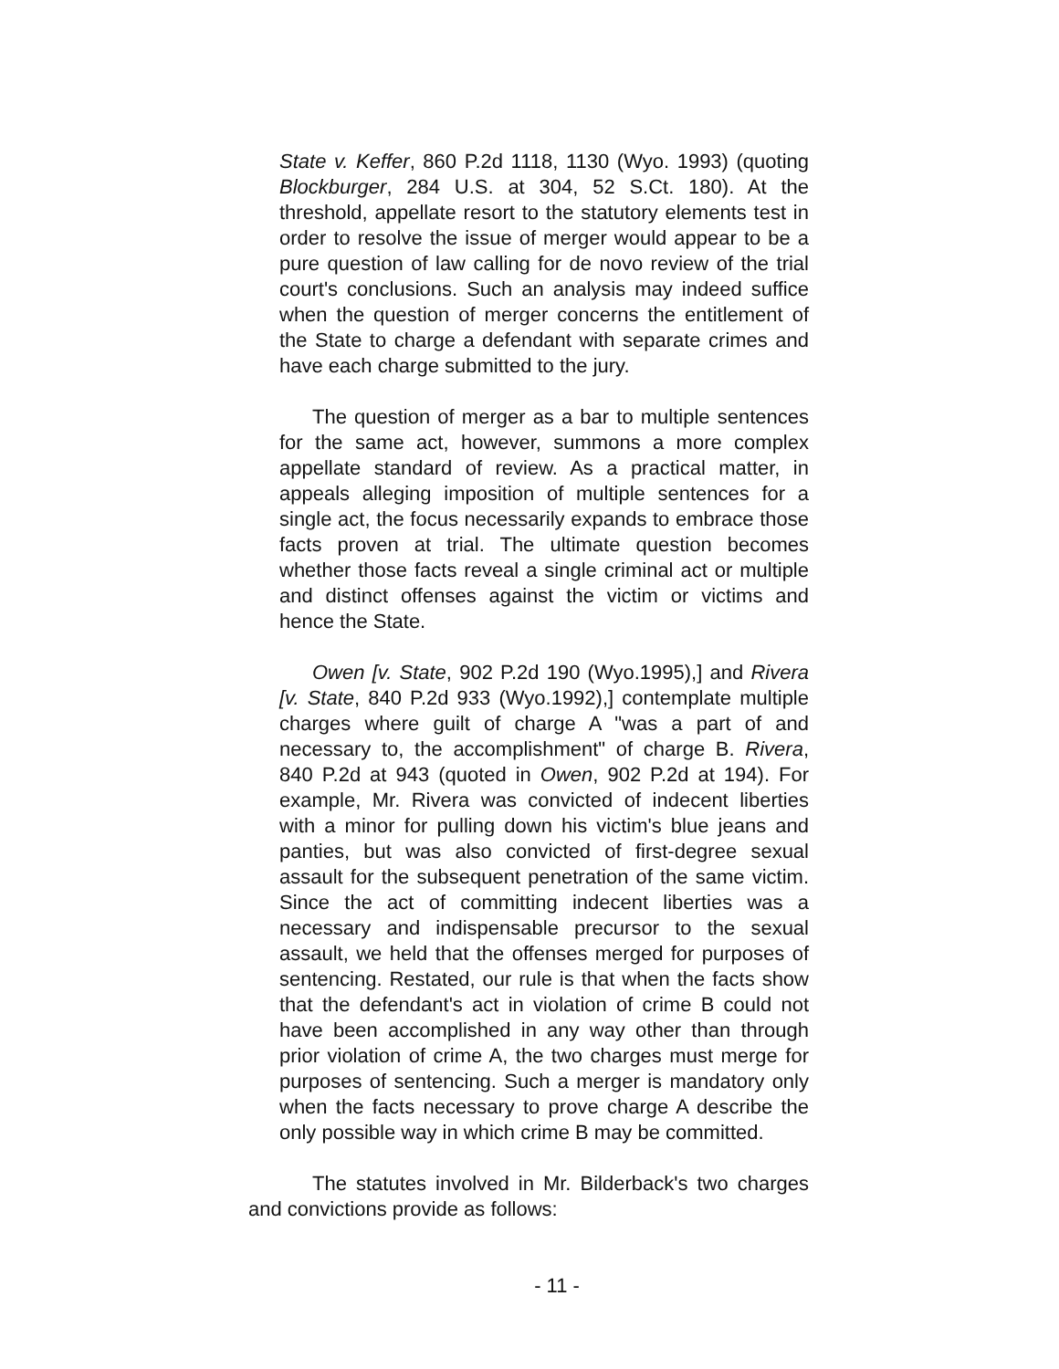State v. Keffer, 860 P.2d 1118, 1130 (Wyo. 1993) (quoting Blockburger, 284 U.S. at 304, 52 S.Ct. 180). At the threshold, appellate resort to the statutory elements test in order to resolve the issue of merger would appear to be a pure question of law calling for de novo review of the trial court's conclusions. Such an analysis may indeed suffice when the question of merger concerns the entitlement of the State to charge a defendant with separate crimes and have each charge submitted to the jury.
The question of merger as a bar to multiple sentences for the same act, however, summons a more complex appellate standard of review. As a practical matter, in appeals alleging imposition of multiple sentences for a single act, the focus necessarily expands to embrace those facts proven at trial. The ultimate question becomes whether those facts reveal a single criminal act or multiple and distinct offenses against the victim or victims and hence the State.
Owen [v. State, 902 P.2d 190 (Wyo.1995),] and Rivera [v. State, 840 P.2d 933 (Wyo.1992),] contemplate multiple charges where guilt of charge A "was a part of and necessary to, the accomplishment" of charge B. Rivera, 840 P.2d at 943 (quoted in Owen, 902 P.2d at 194). For example, Mr. Rivera was convicted of indecent liberties with a minor for pulling down his victim's blue jeans and panties, but was also convicted of first-degree sexual assault for the subsequent penetration of the same victim. Since the act of committing indecent liberties was a necessary and indispensable precursor to the sexual assault, we held that the offenses merged for purposes of sentencing. Restated, our rule is that when the facts show that the defendant's act in violation of crime B could not have been accomplished in any way other than through prior violation of crime A, the two charges must merge for purposes of sentencing. Such a merger is mandatory only when the facts necessary to prove charge A describe the only possible way in which crime B may be committed.
The statutes involved in Mr. Bilderback's two charges and convictions provide as follows:
- 11 -